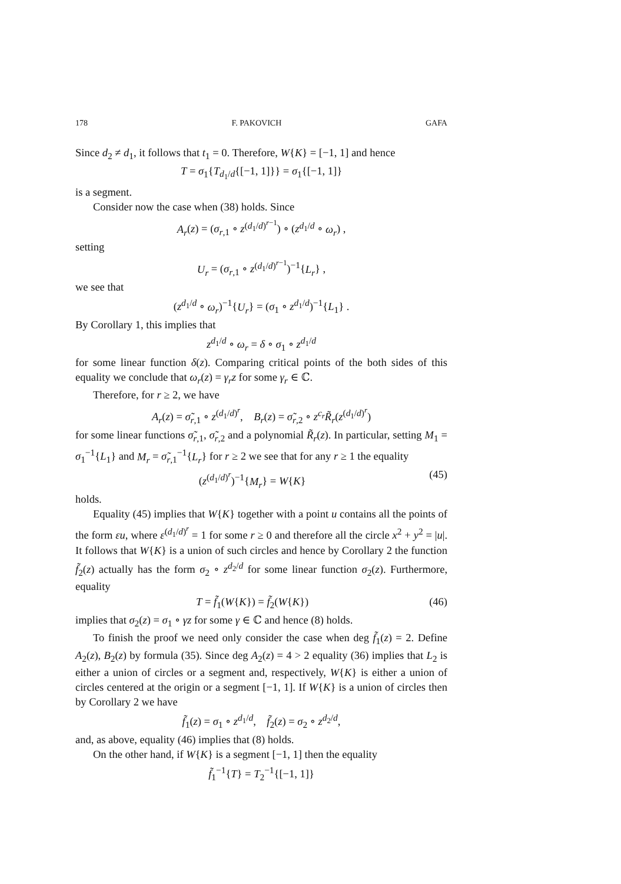178 F. PAKOVICH GAFA
Since d<sub>2</sub> ≠ d<sub>1</sub>, it follows that t<sub>1</sub> = 0. Therefore, W{K} = [−1, 1] and hence
T = σ<sub>1</sub>{T<sub>d<sub>1</sub>/d</sub>{[−1, 1]}} = σ<sub>1</sub>{[−1, 1]}
is a segment.
Consider now the case when (38) holds. Since
A<sub>r</sub>(z) = (σ<sub>r,1</sub> ∘ z<sup>(d<sub>1</sub>/d)<sup>r−1</sup></sup>) ∘ (z<sup>d<sub>1</sub>/d</sup> ∘ ω<sub>r</sub>) ,
setting
U<sub>r</sub> = (σ<sub>r,1</sub> ∘ z<sup>(d<sub>1</sub>/d)<sup>r−1</sup></sup>)<sup>−1</sup>{L<sub>r</sub>} ,
we see that
(z<sup>d<sub>1</sub>/d</sup> ∘ ω<sub>r</sub>)<sup>−1</sup>{U<sub>r</sub>} = (σ<sub>1</sub> ∘ z<sup>d<sub>1</sub>/d</sup>)<sup>−1</sup>{L<sub>1</sub>} .
By Corollary 1, this implies that
z<sup>d<sub>1</sub>/d</sup> ∘ ω<sub>r</sub> = δ ∘ σ<sub>1</sub> ∘ z<sup>d<sub>1</sub>/d</sup>
for some linear function δ(z). Comparing critical points of the both sides of this equality we conclude that ω<sub>r</sub>(z) = γ<sub>r</sub>z for some γ<sub>r</sub> ∈ ℂ.
Therefore, for r ≥ 2, we have
A<sub>r</sub>(z) = σ̃<sub>r,1</sub> ∘ z<sup>(d<sub>1</sub>/d)<sup>r</sup></sup>, B<sub>r</sub>(z) = σ̃<sub>r,2</sub> ∘ z<sup>c<sub>r</sub></sup>R̃<sub>r</sub>(z<sup>(d<sub>1</sub>/d)<sup>r</sup></sup>)
for some linear functions σ̃<sub>r,1</sub>, σ̃<sub>r,2</sub> and a polynomial R̃<sub>r</sub>(z). In particular, setting M<sub>1</sub> = σ<sub>1</sub><sup>−1</sup>{L<sub>1</sub>} and M<sub>r</sub> = σ̃<sub>r,1</sub><sup>−1</sup>{L<sub>r</sub>} for r ≥ 2 we see that for any r ≥ 1 the equality
(z<sup>(d<sub>1</sub>/d)<sup>r</sup></sup>)<sup>−1</sup>{M<sub>r</sub>} = W{K} (45)
holds.
Equality (45) implies that W{K} together with a point u contains all the points of the form εu, where ε<sup>(d<sub>1</sub>/d)<sup>r</sup></sup> = 1 for some r ≥ 0 and therefore all the circle x<sup>2</sup> + y<sup>2</sup> = |u|. It follows that W{K} is a union of such circles and hence by Corollary 2 the function f̃<sub>2</sub>(z) actually has the form σ<sub>2</sub> ∘ z<sup>d<sub>2</sub>/d</sup> for some linear function σ<sub>2</sub>(z). Furthermore, equality
T = f̃<sub>1</sub>(W{K}) = f̃<sub>2</sub>(W{K}) (46)
implies that σ<sub>2</sub>(z) = σ<sub>1</sub> ∘ γz for some γ ∈ ℂ and hence (8) holds.
To finish the proof we need only consider the case when deg f̃<sub>1</sub>(z) = 2. Define A<sub>2</sub>(z), B<sub>2</sub>(z) by formula (35). Since deg A<sub>2</sub>(z) = 4 > 2 equality (36) implies that L<sub>2</sub> is either a union of circles or a segment and, respectively, W{K} is either a union of circles centered at the origin or a segment [−1, 1]. If W{K} is a union of circles then by Corollary 2 we have
f̃<sub>1</sub>(z) = σ<sub>1</sub> ∘ z<sup>d<sub>1</sub>/d</sup>, f̃<sub>2</sub>(z) = σ<sub>2</sub> ∘ z<sup>d<sub>2</sub>/d</sup>,
and, as above, equality (46) implies that (8) holds.
On the other hand, if W{K} is a segment [−1, 1] then the equality
f̃<sub>1</sub><sup>−1</sup>{T} = T<sub>2</sub><sup>−1</sup>{[−1, 1]}